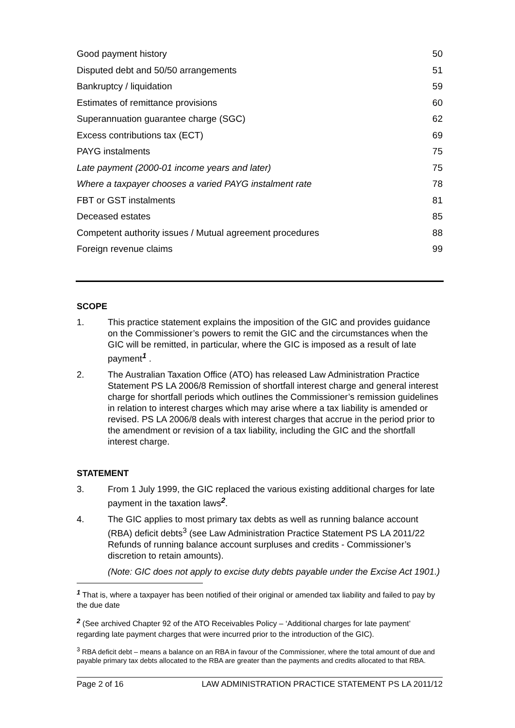Good payment history 50
Disputed debt and 50/50 arrangements 51
Bankruptcy / liquidation 59
Estimates of remittance provisions 60
Superannuation guarantee charge (SGC) 62
Excess contributions tax (ECT) 69
PAYG instalments 75
Late payment (2000-01 income years and later) 75
Where a taxpayer chooses a varied PAYG instalment rate 78
FBT or GST instalments 81
Deceased estates 85
Competent authority issues / Mutual agreement procedures 88
Foreign revenue claims 99
SCOPE
1. This practice statement explains the imposition of the GIC and provides guidance on the Commissioner’s powers to remit the GIC and the circumstances when the GIC will be remitted, in particular, where the GIC is imposed as a result of late payment<sup>1</sup> .
2. The Australian Taxation Office (ATO) has released Law Administration Practice Statement PS LA 2006/8 Remission of shortfall interest charge and general interest charge for shortfall periods which outlines the Commissioner’s remission guidelines in relation to interest charges which may arise where a tax liability is amended or revised. PS LA 2006/8 deals with interest charges that accrue in the period prior to the amendment or revision of a tax liability, including the GIC and the shortfall interest charge.
STATEMENT
3. From 1 July 1999, the GIC replaced the various existing additional charges for late payment in the taxation laws<sup>2</sup>.
4. The GIC applies to most primary tax debts as well as running balance account (RBA) deficit debts<sup>3</sup> (see Law Administration Practice Statement PS LA 2011/22 Refunds of running balance account surpluses and credits - Commissioner’s discretion to retain amounts).
(Note: GIC does not apply to excise duty debts payable under the Excise Act 1901.)
<sup>1</sup> That is, where a taxpayer has been notified of their original or amended tax liability and failed to pay by the due date
<sup>2</sup> (See archived Chapter 92 of the ATO Receivables Policy – ‘Additional charges for late payment’ regarding late payment charges that were incurred prior to the introduction of the GIC).
<sup>3</sup> RBA deficit debt – means a balance on an RBA in favour of the Commissioner, where the total amount of due and payable primary tax debts allocated to the RBA are greater than the payments and credits allocated to that RBA.
Page 2 of 16 LAW ADMINISTRATION PRACTICE STATEMENT PS LA 2011/12